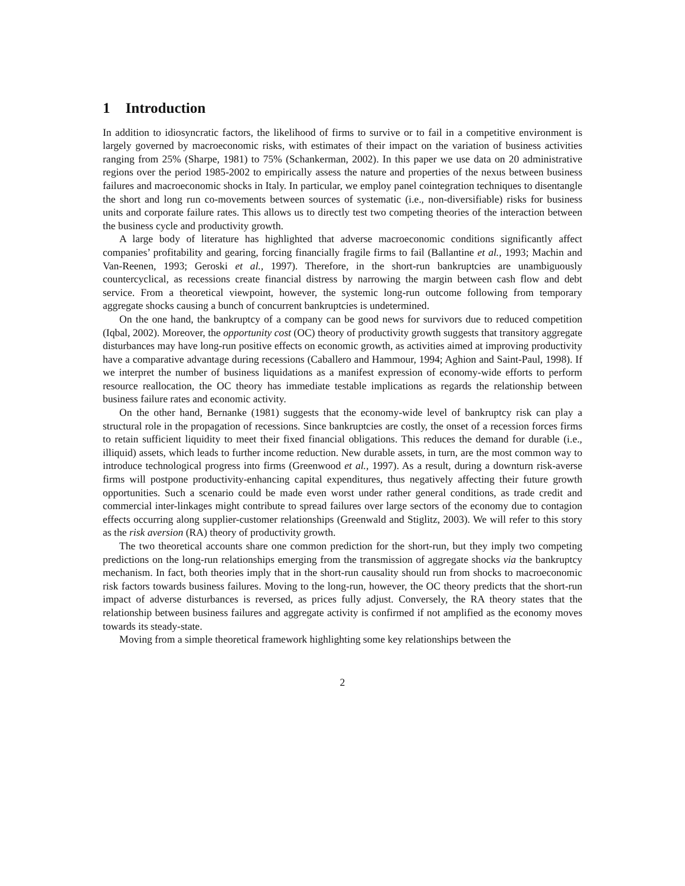1 Introduction
In addition to idiosyncratic factors, the likelihood of firms to survive or to fail in a competitive environment is largely governed by macroeconomic risks, with estimates of their impact on the variation of business activities ranging from 25% (Sharpe, 1981) to 75% (Schankerman, 2002). In this paper we use data on 20 administrative regions over the period 1985-2002 to empirically assess the nature and properties of the nexus between business failures and macroeconomic shocks in Italy. In particular, we employ panel cointegration techniques to disentangle the short and long run co-movements between sources of systematic (i.e., non-diversifiable) risks for business units and corporate failure rates. This allows us to directly test two competing theories of the interaction between the business cycle and productivity growth.
A large body of literature has highlighted that adverse macroeconomic conditions significantly affect companies’ profitability and gearing, forcing financially fragile firms to fail (Ballantine et al., 1993; Machin and Van-Reenen, 1993; Geroski et al., 1997). Therefore, in the short-run bankruptcies are unambiguously countercyclical, as recessions create financial distress by narrowing the margin between cash flow and debt service. From a theoretical viewpoint, however, the systemic long-run outcome following from temporary aggregate shocks causing a bunch of concurrent bankruptcies is undetermined.
On the one hand, the bankruptcy of a company can be good news for survivors due to reduced competition (Iqbal, 2002). Moreover, the opportunity cost (OC) theory of productivity growth suggests that transitory aggregate disturbances may have long-run positive effects on economic growth, as activities aimed at improving productivity have a comparative advantage during recessions (Caballero and Hammour, 1994; Aghion and Saint-Paul, 1998). If we interpret the number of business liquidations as a manifest expression of economy-wide efforts to perform resource reallocation, the OC theory has immediate testable implications as regards the relationship between business failure rates and economic activity.
On the other hand, Bernanke (1981) suggests that the economy-wide level of bankruptcy risk can play a structural role in the propagation of recessions. Since bankruptcies are costly, the onset of a recession forces firms to retain sufficient liquidity to meet their fixed financial obligations. This reduces the demand for durable (i.e., illiquid) assets, which leads to further income reduction. New durable assets, in turn, are the most common way to introduce technological progress into firms (Greenwood et al., 1997). As a result, during a downturn risk-averse firms will postpone productivity-enhancing capital expenditures, thus negatively affecting their future growth opportunities. Such a scenario could be made even worst under rather general conditions, as trade credit and commercial inter-linkages might contribute to spread failures over large sectors of the economy due to contagion effects occurring along supplier-customer relationships (Greenwald and Stiglitz, 2003). We will refer to this story as the risk aversion (RA) theory of productivity growth.
The two theoretical accounts share one common prediction for the short-run, but they imply two competing predictions on the long-run relationships emerging from the transmission of aggregate shocks via the bankruptcy mechanism. In fact, both theories imply that in the short-run causality should run from shocks to macroeconomic risk factors towards business failures. Moving to the long-run, however, the OC theory predicts that the short-run impact of adverse disturbances is reversed, as prices fully adjust. Conversely, the RA theory states that the relationship between business failures and aggregate activity is confirmed if not amplified as the economy moves towards its steady-state.
Moving from a simple theoretical framework highlighting some key relationships between the
2